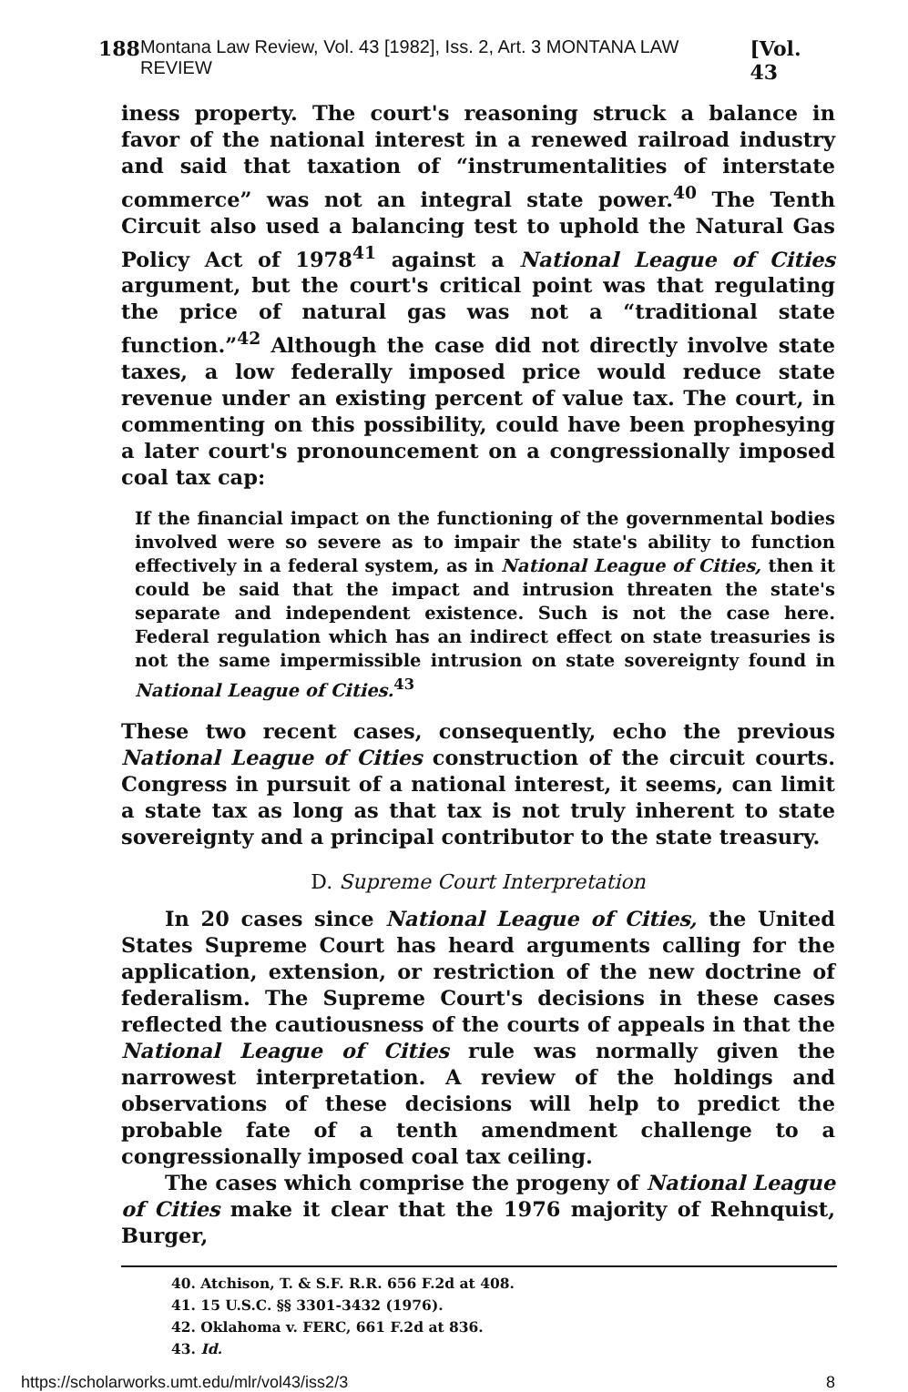188 Montana Law Review, Vol. 43 [1982], Iss. 2, Art. 3 MONTANA LAW REVIEW [Vol. 43
iness property. The court's reasoning struck a balance in favor of the national interest in a renewed railroad industry and said that taxation of “instrumentalities of interstate commerce” was not an integral state power.<sup>40</sup> The Tenth Circuit also used a balancing test to uphold the Natural Gas Policy Act of 1978<sup>41</sup> against a National League of Cities argument, but the court's critical point was that regulating the price of natural gas was not a “traditional state function.”<sup>42</sup> Although the case did not directly involve state taxes, a low federally imposed price would reduce state revenue under an existing percent of value tax. The court, in commenting on this possibility, could have been prophesying a later court's pronouncement on a congressionally imposed coal tax cap:
If the financial impact on the functioning of the governmental bodies involved were so severe as to impair the state's ability to function effectively in a federal system, as in National League of Cities, then it could be said that the impact and intrusion threaten the state's separate and independent existence. Such is not the case here. Federal regulation which has an indirect effect on state treasuries is not the same impermissible intrusion on state sovereignty found in National League of Cities.<sup>43</sup>
These two recent cases, consequently, echo the previous National League of Cities construction of the circuit courts. Congress in pursuit of a national interest, it seems, can limit a state tax as long as that tax is not truly inherent to state sovereignty and a principal contributor to the state treasury.
D. Supreme Court Interpretation
In 20 cases since National League of Cities, the United States Supreme Court has heard arguments calling for the application, extension, or restriction of the new doctrine of federalism. The Supreme Court's decisions in these cases reflected the cautiousness of the courts of appeals in that the National League of Cities rule was normally given the narrowest interpretation. A review of the holdings and observations of these decisions will help to predict the probable fate of a tenth amendment challenge to a congressionally imposed coal tax ceiling.
The cases which comprise the progeny of National League of Cities make it clear that the 1976 majority of Rehnquist, Burger,
40. Atchison, T. & S.F. R.R. 656 F.2d at 408.
41. 15 U.S.C. §§ 3301-3432 (1976).
42. Oklahoma v. FERC, 661 F.2d at 836.
43. Id.
https://scholarworks.umt.edu/mlr/vol43/iss2/3 8